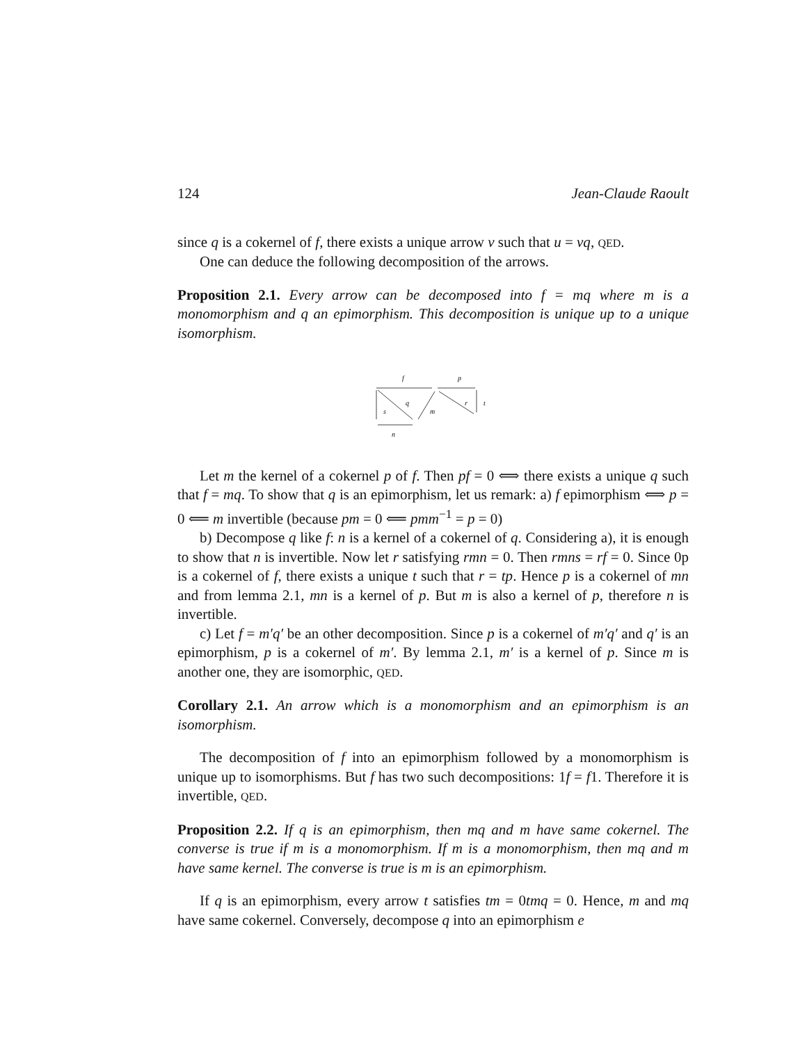124 Jean-Claude Raoult
since q is a cokernel of f, there exists a unique arrow v such that u = vq, QED.
One can deduce the following decomposition of the arrows.
Proposition 2.1. Every arrow can be decomposed into f = mq where m is a monomorphism and q an epimorphism. This decomposition is unique up to a unique isomorphism.
f
p
q
s
m
r
t
n
Let m the kernel of a cokernel p of f. Then pf = 0 ⟺ there exists a unique q such that f = mq. To show that q is an epimorphism, let us remark: a) f epimorphism ⟺ p = 0 ⟸ m invertible (because pm = 0 ⟸ pmm<sup>−1</sup> = p = 0)
b) Decompose q like f: n is a kernel of a cokernel of q. Considering a), it is enough to show that n is invertible. Now let r satisfying rmn = 0. Then rmns = rf = 0. Since 0p is a cokernel of f, there exists a unique t such that r = tp. Hence p is a cokernel of mn and from lemma 2.1, mn is a kernel of p. But m is also a kernel of p, therefore n is invertible.
c) Let f = m′q′ be an other decomposition. Since p is a cokernel of m′q′ and q′ is an epimorphism, p is a cokernel of m′. By lemma 2.1, m′ is a kernel of p. Since m is another one, they are isomorphic, QED.
Corollary 2.1. An arrow which is a monomorphism and an epimorphism is an isomorphism.
The decomposition of f into an epimorphism followed by a monomorphism is unique up to isomorphisms. But f has two such decompositions: 1f = f1. Therefore it is invertible, QED.
Proposition 2.2. If q is an epimorphism, then mq and m have same cokernel. The converse is true if m is a monomorphism. If m is a monomorphism, then mq and m have same kernel. The converse is true is m is an epimorphism.
If q is an epimorphism, every arrow t satisfies tm = 0tmq = 0. Hence, m and mq have same cokernel. Conversely, decompose q into an epimorphism e